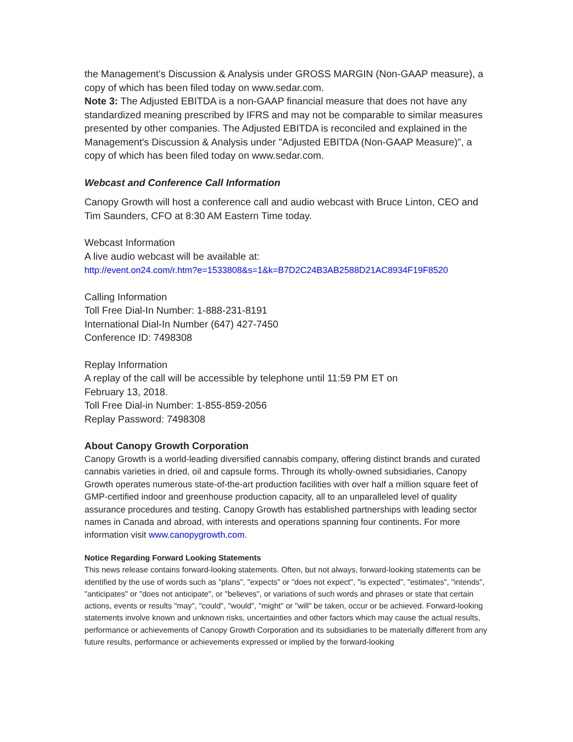the Management’s Discussion & Analysis under GROSS MARGIN (Non-GAAP measure), a copy of which has been filed today on www.sedar.com.
Note 3: The Adjusted EBITDA is a non-GAAP financial measure that does not have any standardized meaning prescribed by IFRS and may not be comparable to similar measures presented by other companies. The Adjusted EBITDA is reconciled and explained in the Management's Discussion & Analysis under "Adjusted EBITDA (Non-GAAP Measure)", a copy of which has been filed today on www.sedar.com.
Webcast and Conference Call Information
Canopy Growth will host a conference call and audio webcast with Bruce Linton, CEO and Tim Saunders, CFO at 8:30 AM Eastern Time today.
Webcast Information
A live audio webcast will be available at:
http://event.on24.com/r.htm?e=1533808&s=1&k=B7D2C24B3AB2588D21AC8934F19F8520
Calling Information
Toll Free Dial-In Number: 1-888-231-8191
International Dial-In Number (647) 427-7450
Conference ID: 7498308
Replay Information
A replay of the call will be accessible by telephone until 11:59 PM ET on
February 13, 2018.
Toll Free Dial-in Number: 1-855-859-2056
Replay Password: 7498308
About Canopy Growth Corporation
Canopy Growth is a world-leading diversified cannabis company, offering distinct brands and curated cannabis varieties in dried, oil and capsule forms. Through its wholly-owned subsidiaries, Canopy Growth operates numerous state-of-the-art production facilities with over half a million square feet of GMP-certified indoor and greenhouse production capacity, all to an unparalleled level of quality assurance procedures and testing. Canopy Growth has established partnerships with leading sector names in Canada and abroad, with interests and operations spanning four continents. For more information visit www.canopygrowth.com.
Notice Regarding Forward Looking Statements
This news release contains forward-looking statements. Often, but not always, forward-looking statements can be identified by the use of words such as "plans", "expects" or "does not expect", "is expected", "estimates", "intends", "anticipates" or "does not anticipate", or "believes", or variations of such words and phrases or state that certain actions, events or results "may", "could", "would", "might" or "will" be taken, occur or be achieved. Forward-looking statements involve known and unknown risks, uncertainties and other factors which may cause the actual results, performance or achievements of Canopy Growth Corporation and its subsidiaries to be materially different from any future results, performance or achievements expressed or implied by the forward-looking